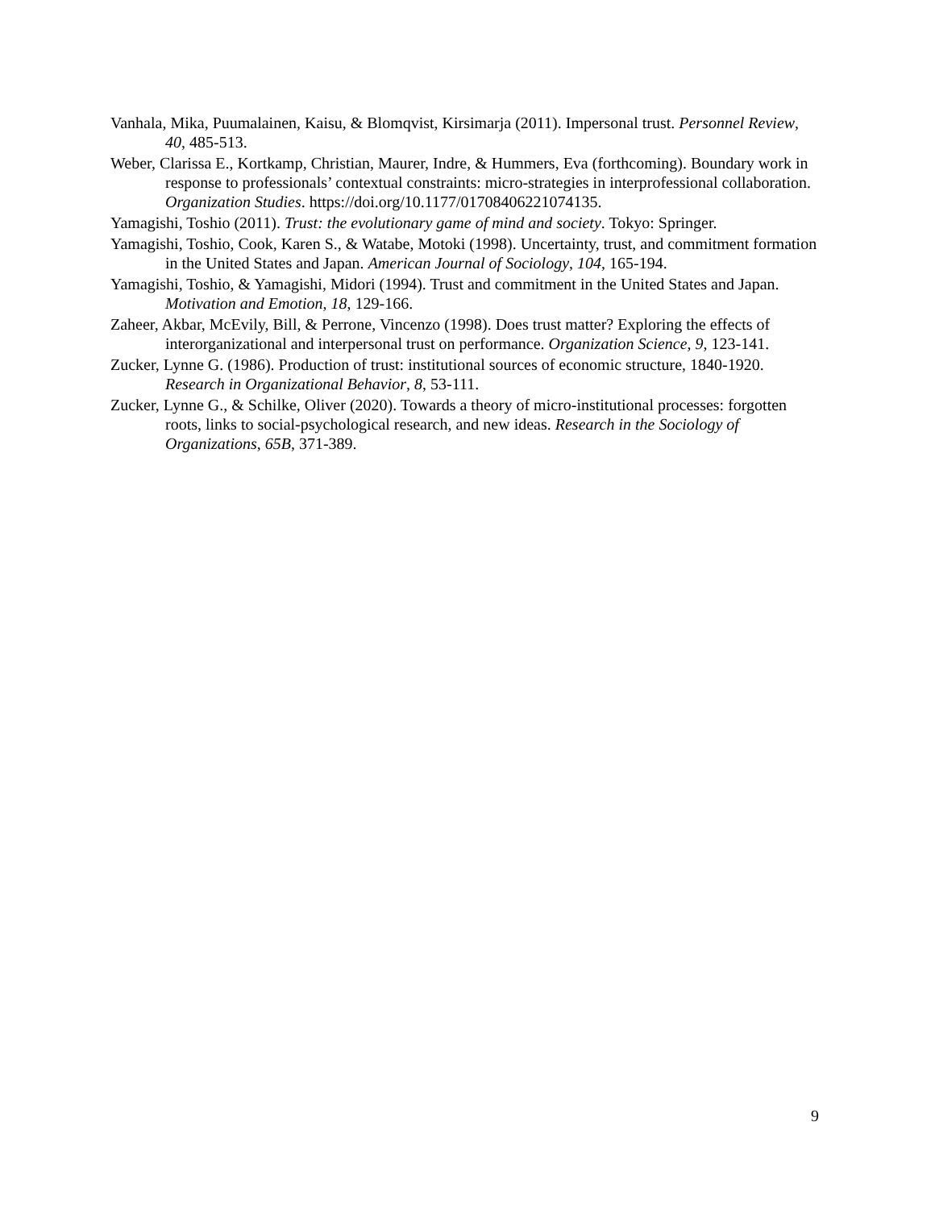Vanhala, Mika, Puumalainen, Kaisu, & Blomqvist, Kirsimarja (2011). Impersonal trust. Personnel Review, 40, 485-513.
Weber, Clarissa E., Kortkamp, Christian, Maurer, Indre, & Hummers, Eva (forthcoming). Boundary work in response to professionals’ contextual constraints: micro-strategies in interprofessional collaboration. Organization Studies. https://doi.org/10.1177/01708406221074135.
Yamagishi, Toshio (2011). Trust: the evolutionary game of mind and society. Tokyo: Springer.
Yamagishi, Toshio, Cook, Karen S., & Watabe, Motoki (1998). Uncertainty, trust, and commitment formation in the United States and Japan. American Journal of Sociology, 104, 165-194.
Yamagishi, Toshio, & Yamagishi, Midori (1994). Trust and commitment in the United States and Japan. Motivation and Emotion, 18, 129-166.
Zaheer, Akbar, McEvily, Bill, & Perrone, Vincenzo (1998). Does trust matter? Exploring the effects of interorganizational and interpersonal trust on performance. Organization Science, 9, 123-141.
Zucker, Lynne G. (1986). Production of trust: institutional sources of economic structure, 1840-1920. Research in Organizational Behavior, 8, 53-111.
Zucker, Lynne G., & Schilke, Oliver (2020). Towards a theory of micro-institutional processes: forgotten roots, links to social-psychological research, and new ideas. Research in the Sociology of Organizations, 65B, 371-389.
9